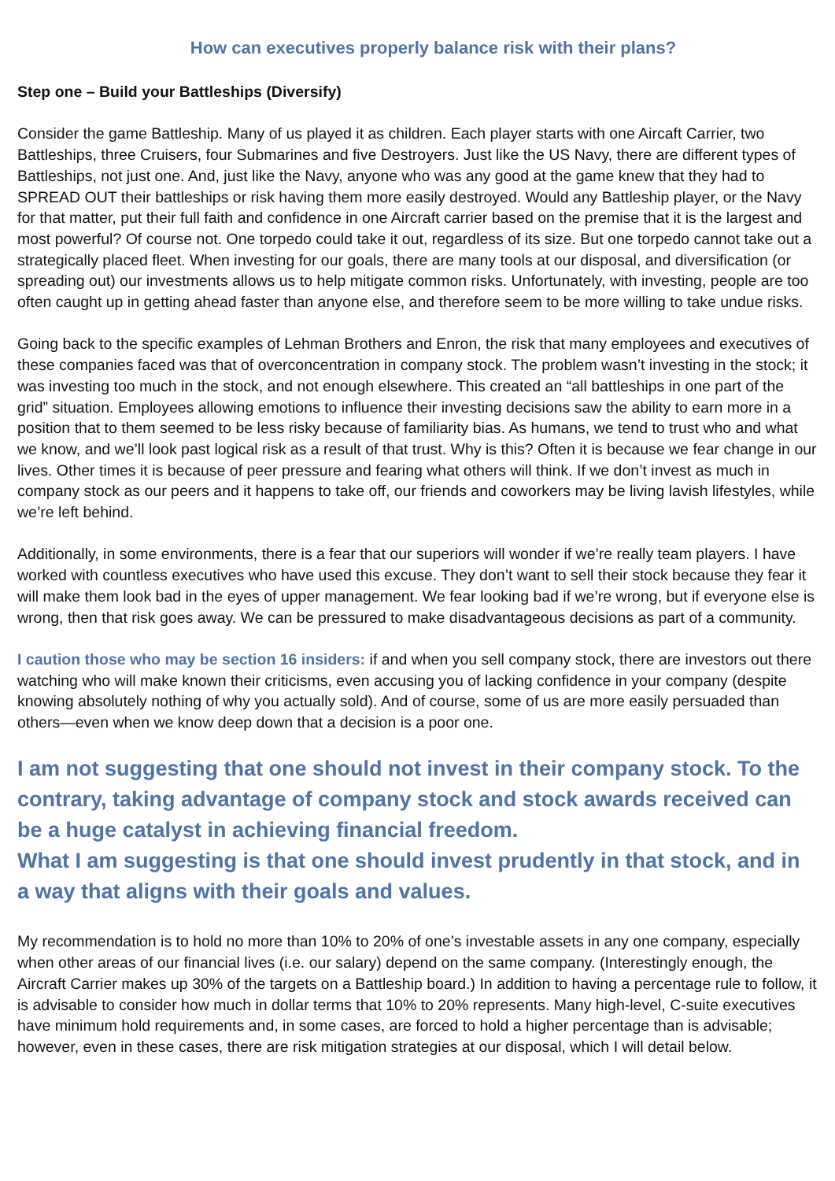How can executives properly balance risk with their plans?
Step one – Build your Battleships (Diversify)
Consider the game Battleship. Many of us played it as children. Each player starts with one Aircaft Carrier, two Battleships, three Cruisers, four Submarines and five Destroyers. Just like the US Navy, there are different types of Battleships, not just one. And, just like the Navy, anyone who was any good at the game knew that they had to SPREAD OUT their battleships or risk having them more easily destroyed. Would any Battleship player, or the Navy for that matter, put their full faith and confidence in one Aircraft carrier based on the premise that it is the largest and most powerful? Of course not. One torpedo could take it out, regardless of its size. But one torpedo cannot take out a strategically placed fleet. When investing for our goals, there are many tools at our disposal, and diversification (or spreading out) our investments allows us to help mitigate common risks. Unfortunately, with investing, people are too often caught up in getting ahead faster than anyone else, and therefore seem to be more willing to take undue risks.
Going back to the specific examples of Lehman Brothers and Enron, the risk that many employees and executives of these companies faced was that of overconcentration in company stock. The problem wasn’t investing in the stock; it was investing too much in the stock, and not enough elsewhere. This created an “all battleships in one part of the grid” situation. Employees allowing emotions to influence their investing decisions saw the ability to earn more in a position that to them seemed to be less risky because of familiarity bias. As humans, we tend to trust who and what we know, and we’ll look past logical risk as a result of that trust. Why is this? Often it is because we fear change in our lives. Other times it is because of peer pressure and fearing what others will think. If we don’t invest as much in company stock as our peers and it happens to take off, our friends and coworkers may be living lavish lifestyles, while we’re left behind.
Additionally, in some environments, there is a fear that our superiors will wonder if we’re really team players. I have worked with countless executives who have used this excuse. They don’t want to sell their stock because they fear it will make them look bad in the eyes of upper management. We fear looking bad if we’re wrong, but if everyone else is wrong, then that risk goes away. We can be pressured to make disadvantageous decisions as part of a community.
I caution those who may be section 16 insiders: if and when you sell company stock, there are investors out there watching who will make known their criticisms, even accusing you of lacking confidence in your company (despite knowing absolutely nothing of why you actually sold). And of course, some of us are more easily persuaded than others—even when we know deep down that a decision is a poor one.
I am not suggesting that one should not invest in their company stock. To the contrary, taking advantage of company stock and stock awards received can be a huge catalyst in achieving financial freedom.
What I am suggesting is that one should invest prudently in that stock, and in a way that aligns with their goals and values.
My recommendation is to hold no more than 10% to 20% of one’s investable assets in any one company, especially when other areas of our financial lives (i.e. our salary) depend on the same company. (Interestingly enough, the Aircraft Carrier makes up 30% of the targets on a Battleship board.) In addition to having a percentage rule to follow, it is advisable to consider how much in dollar terms that 10% to 20% represents. Many high-level, C-suite executives have minimum hold requirements and, in some cases, are forced to hold a higher percentage than is advisable; however, even in these cases, there are risk mitigation strategies at our disposal, which I will detail below.